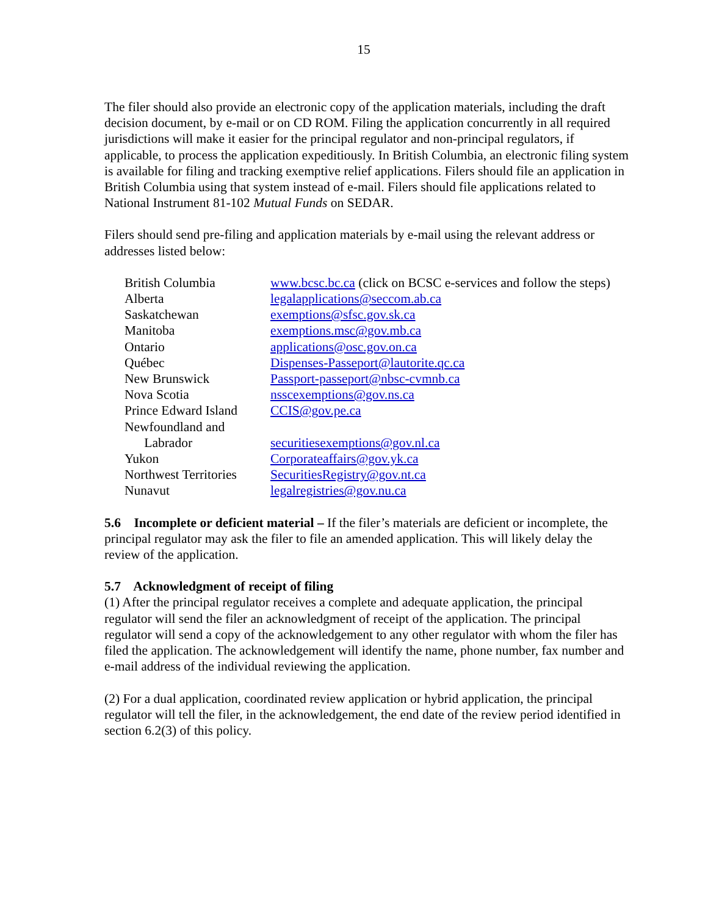15
The filer should also provide an electronic copy of the application materials, including the draft decision document, by e-mail or on CD ROM. Filing the application concurrently in all required jurisdictions will make it easier for the principal regulator and non-principal regulators, if applicable, to process the application expeditiously. In British Columbia, an electronic filing system is available for filing and tracking exemptive relief applications. Filers should file an application in British Columbia using that system instead of e-mail. Filers should file applications related to National Instrument 81-102 Mutual Funds on SEDAR.
Filers should send pre-filing and application materials by e-mail using the relevant address or addresses listed below:
| British Columbia | www.bcsc.bc.ca (click on BCSC e-services and follow the steps) |
| Alberta | legalapplications@seccom.ab.ca |
| Saskatchewan | exemptions@sfsc.gov.sk.ca |
| Manitoba | exemptions.msc@gov.mb.ca |
| Ontario | applications@osc.gov.on.ca |
| Québec | Dispenses-Passeport@lautorite.qc.ca |
| New Brunswick | Passport-passeport@nbsc-cvmnb.ca |
| Nova Scotia | nsscexemptions@gov.ns.ca |
| Prince Edward Island | CCIS@gov.pe.ca |
| Newfoundland and Labrador | securitiesexemptions@gov.nl.ca |
| Yukon | Corporateaffairs@gov.yk.ca |
| Northwest Territories | SecuritiesRegistry@gov.nt.ca |
| Nunavut | legalregistries@gov.nu.ca |
5.6 Incomplete or deficient material – If the filer’s materials are deficient or incomplete, the principal regulator may ask the filer to file an amended application. This will likely delay the review of the application.
5.7 Acknowledgment of receipt of filing
(1) After the principal regulator receives a complete and adequate application, the principal regulator will send the filer an acknowledgment of receipt of the application. The principal regulator will send a copy of the acknowledgement to any other regulator with whom the filer has filed the application. The acknowledgement will identify the name, phone number, fax number and e-mail address of the individual reviewing the application.
(2) For a dual application, coordinated review application or hybrid application, the principal regulator will tell the filer, in the acknowledgement, the end date of the review period identified in section 6.2(3) of this policy.